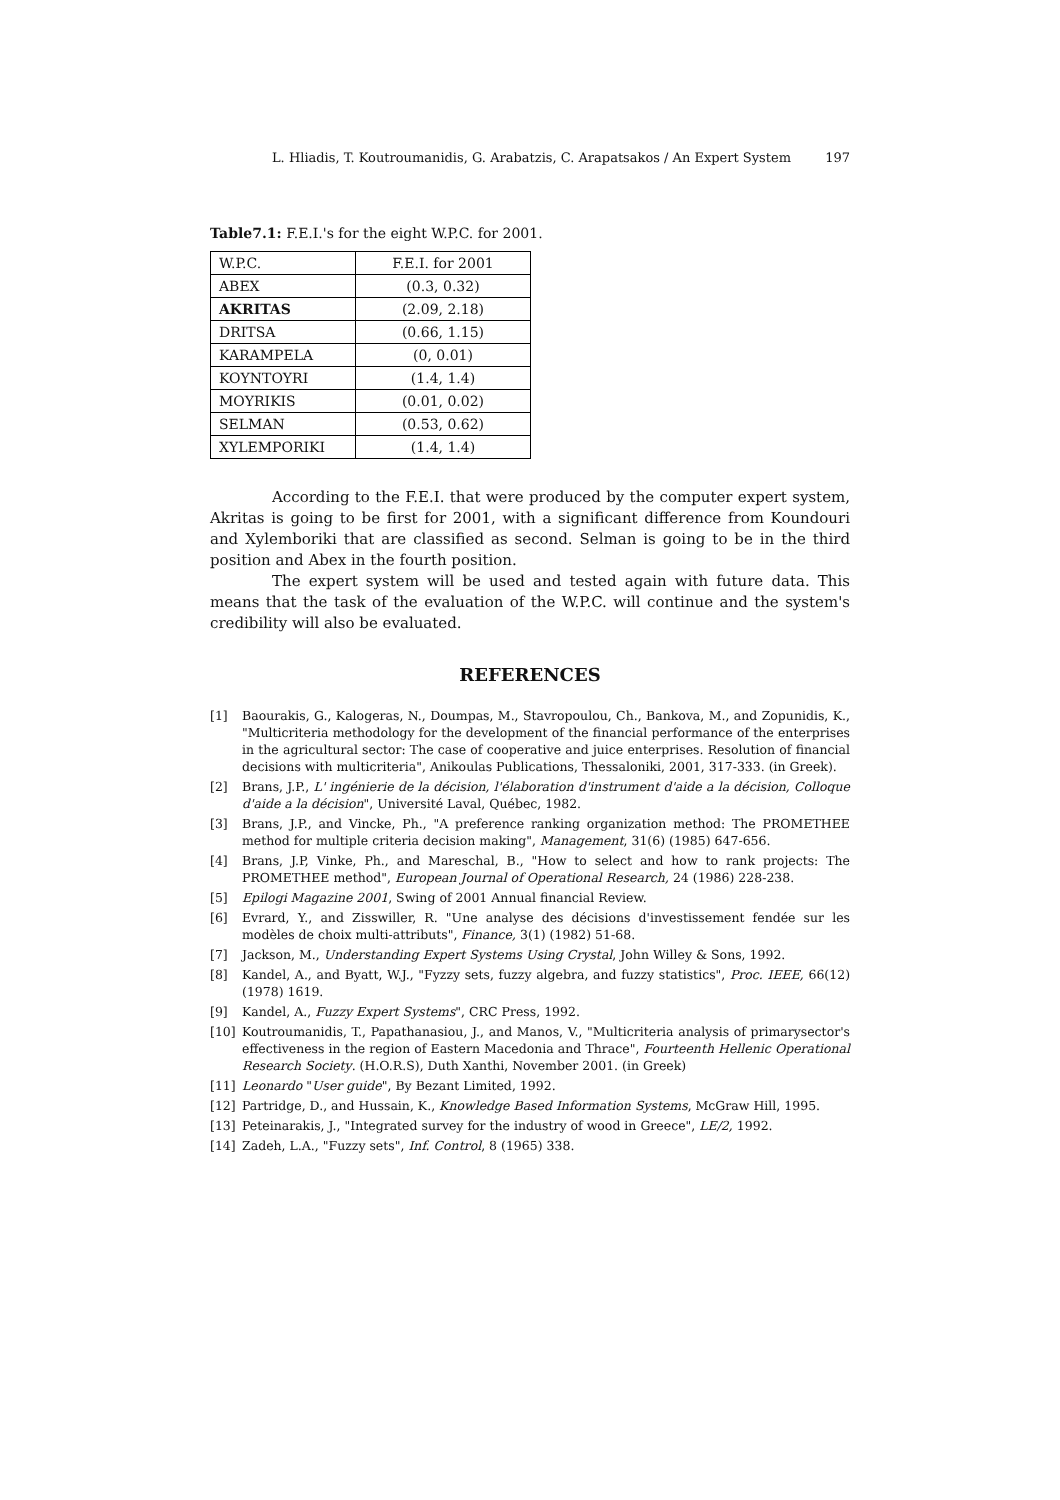L. Hliadis, T. Koutroumanidis, G. Arabatzis, C. Arapatsakos / An Expert System 197
Table7.1: F.E.I.'s for the eight W.P.C. for 2001.
| W.P.C. | F.E.I. for 2001 |
| ABEX | (0.3, 0.32) |
| AKRITAS | (2.09, 2.18) |
| DRITSA | (0.66, 1.15) |
| KARAMPELA | (0, 0.01) |
| KOYNTOYRI | (1.4, 1.4) |
| MOYRIKIS | (0.01, 0.02) |
| SELMAN | (0.53, 0.62) |
| XYLEMPORIKI | (1.4, 1.4) |
According to the F.E.I. that were produced by the computer expert system, Akritas is going to be first for 2001, with a significant difference from Koundouri and Xylemboriki that are classified as second. Selman is going to be in the third position and Abex in the fourth position.
The expert system will be used and tested again with future data. This means that the task of the evaluation of the W.P.C. will continue and the system's credibility will also be evaluated.
REFERENCES
[1] Baourakis, G., Kalogeras, N., Doumpas, M., Stavropoulou, Ch., Bankova, M., and Zopunidis, K., "Multicriteria methodology for the development of the financial performance of the enterprises in the agricultural sector: The case of cooperative and juice enterprises. Resolution of financial decisions with multicriteria", Anikoulas Publications, Thessaloniki, 2001, 317-333. (in Greek).
[2] Brans, J.P., L' ingénierie de la décision, l'élaboration d'instrument d'aide a la décision, Colloque d'aide a la décision", Université Laval, Québec, 1982.
[3] Brans, J.P., and Vincke, Ph., "A preference ranking organization method: The PROMETHEE method for multiple criteria decision making", Management, 31(6) (1985) 647-656.
[4] Brans, J.P, Vinke, Ph., and Mareschal, B., "How to select and how to rank projects: The PROMETHEE method", European Journal of Operational Research, 24 (1986) 228-238.
[5] Epilogi Magazine 2001, Swing of 2001 Annual financial Review.
[6] Evrard, Y., and Zisswiller, R. "Une analyse des décisions d'investissement fendée sur les modèles de choix multi-attributs", Finance, 3(1) (1982) 51-68.
[7] Jackson, M., Understanding Expert Systems Using Crystal, John Willey & Sons, 1992.
[8] Kandel, A., and Byatt, W.J., "Fyzzy sets, fuzzy algebra, and fuzzy statistics", Proc. IEEE, 66(12) (1978) 1619.
[9] Kandel, A., Fuzzy Expert Systems", CRC Press, 1992.
[10] Koutroumanidis, T., Papathanasiou, J., and Manos, V., "Multicriteria analysis of primarysector's effectiveness in the region of Eastern Macedonia and Thrace", Fourteenth Hellenic Operational Research Society. (H.O.R.S), Duth Xanthi, November 2001. (in Greek)
[11] Leonardo "User guide", By Bezant Limited, 1992.
[12] Partridge, D., and Hussain, K., Knowledge Based Information Systems, McGraw Hill, 1995.
[13] Peteinarakis, J., "Integrated survey for the industry of wood in Greece", LE/2, 1992.
[14] Zadeh, L.A., "Fuzzy sets", Inf. Control, 8 (1965) 338.